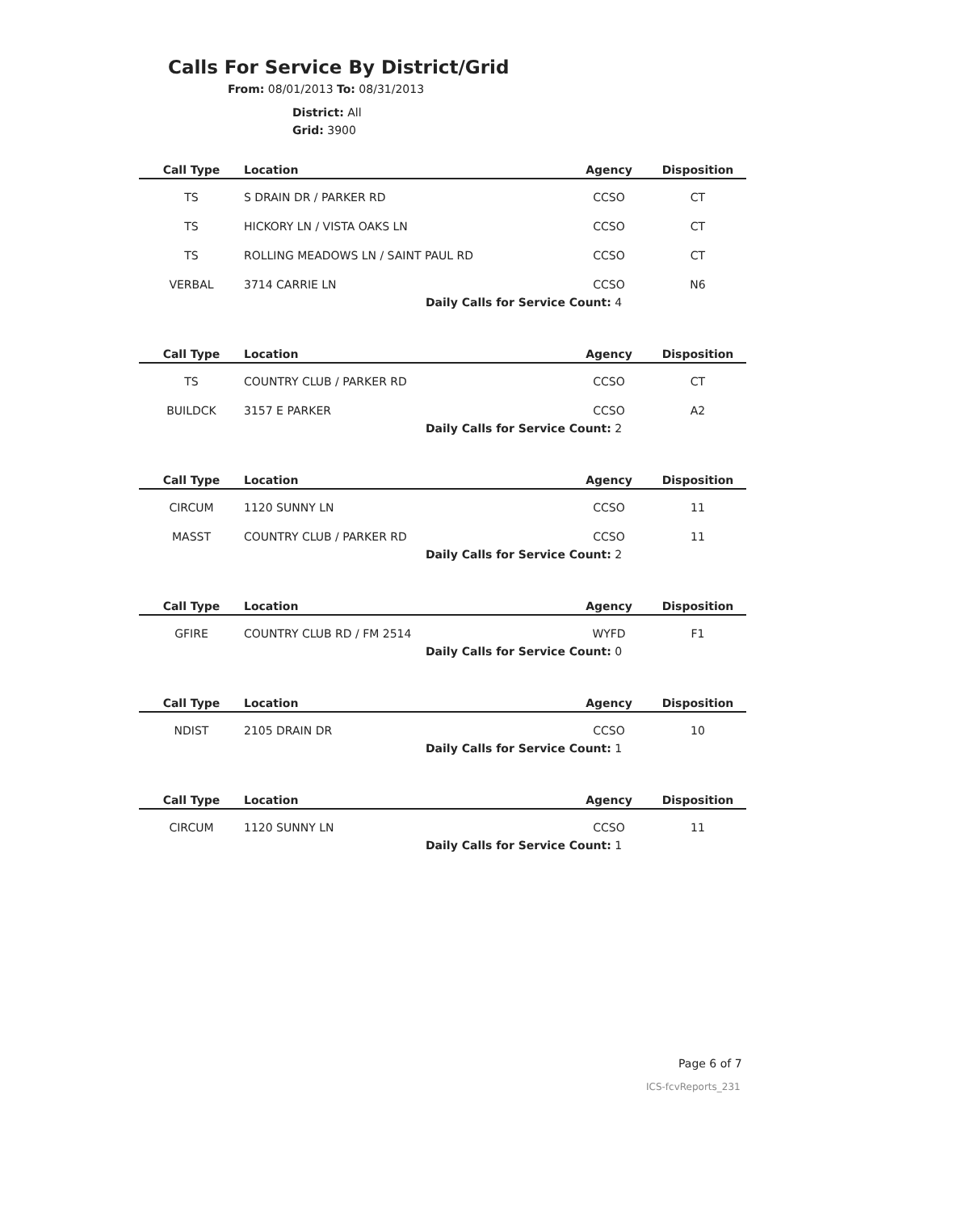Calls For Service By District/Grid
From: 08/01/2013 To: 08/31/2013
District: All
Grid: 3900
| Call Type | Location | Agency | Disposition |
| --- | --- | --- | --- |
| TS | S DRAIN DR / PARKER RD | CCSO | CT |
| TS | HICKORY LN / VISTA OAKS LN | CCSO | CT |
| TS | ROLLING MEADOWS LN / SAINT PAUL RD | CCSO | CT |
| VERBAL | 3714 CARRIE LN | CCSO | N6 |
| Daily Calls for Service Count: 4 | | | |
| Call Type | Location | Agency | Disposition |
| --- | --- | --- | --- |
| TS | COUNTRY CLUB / PARKER RD | CCSO | CT |
| BUILDCK | 3157 E PARKER | CCSO | A2 |
| Daily Calls for Service Count: 2 | | | |
| Call Type | Location | Agency | Disposition |
| --- | --- | --- | --- |
| CIRCUM | 1120 SUNNY LN | CCSO | 11 |
| MASST | COUNTRY CLUB / PARKER RD | CCSO | 11 |
| Daily Calls for Service Count: 2 | | | |
| Call Type | Location | Agency | Disposition |
| --- | --- | --- | --- |
| GFIRE | COUNTRY CLUB RD / FM 2514 | WYFD | F1 |
| Daily Calls for Service Count: 0 | | | |
| Call Type | Location | Agency | Disposition |
| --- | --- | --- | --- |
| NDIST | 2105 DRAIN DR | CCSO | 10 |
| Daily Calls for Service Count: 1 | | | |
| Call Type | Location | Agency | Disposition |
| --- | --- | --- | --- |
| CIRCUM | 1120 SUNNY LN | CCSO | 11 |
| Daily Calls for Service Count: 1 | | | |
Page 6 of 7
ICS-fcvReports_231